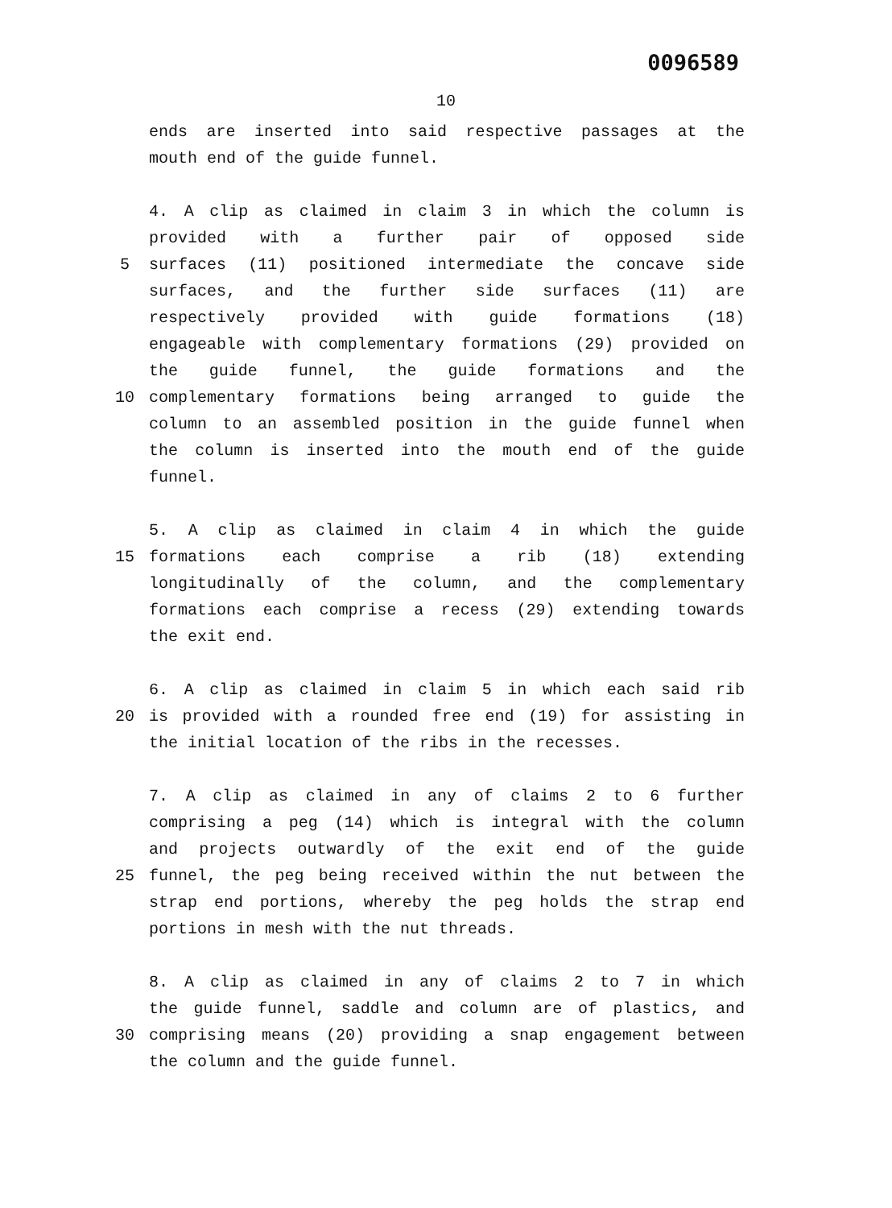0096589
10
ends are inserted into said respective passages at the
mouth end of the guide funnel.
4. A clip as claimed in claim 3 in which the column is
provided with a further pair of opposed side
5 surfaces (11) positioned intermediate the concave side
surfaces, and the further side surfaces (11) are
respectively provided with guide formations (18)
engageable with complementary formations (29) provided on
the guide funnel, the guide formations and the
10 complementary formations being arranged to guide the
column to an assembled position in the guide funnel when
the column is inserted into the mouth end of the guide
funnel.
5. A clip as claimed in claim 4 in which the guide
15 formations each comprise a rib (18) extending
longitudinally of the column, and the complementary
formations each comprise a recess (29) extending towards
the exit end.
6. A clip as claimed in claim 5 in which each said rib
20 is provided with a rounded free end (19) for assisting in
the initial location of the ribs in the recesses.
7. A clip as claimed in any of claims 2 to 6 further
comprising a peg (14) which is integral with the column
and projects outwardly of the exit end of the guide
25 funnel, the peg being received within the nut between the
strap end portions, whereby the peg holds the strap end
portions in mesh with the nut threads.
8. A clip as claimed in any of claims 2 to 7 in which
the guide funnel, saddle and column are of plastics, and
30 comprising means (20) providing a snap engagement between
the column and the guide funnel.